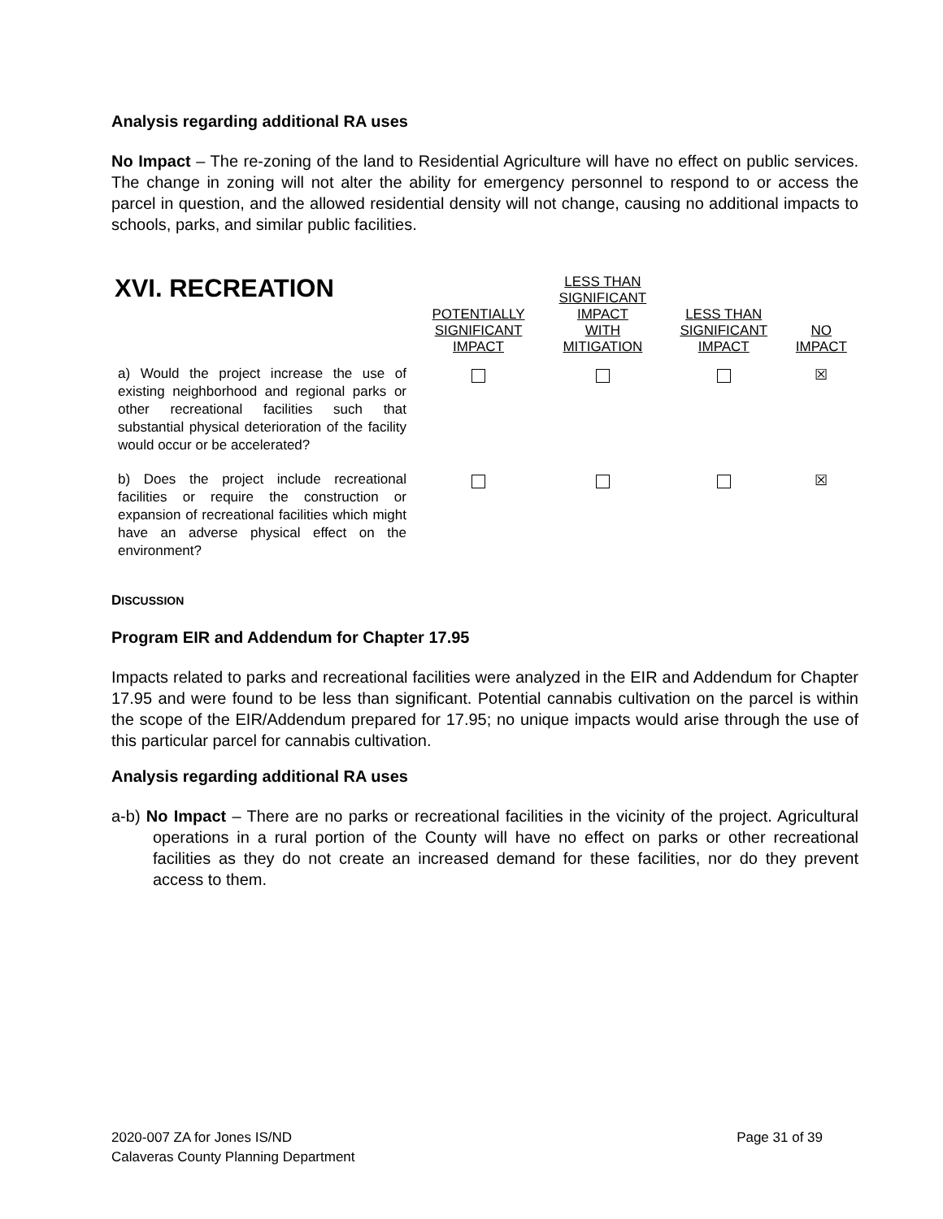Analysis regarding additional RA uses
No Impact – The re-zoning of the land to Residential Agriculture will have no effect on public services. The change in zoning will not alter the ability for emergency personnel to respond to or access the parcel in question, and the allowed residential density will not change, causing no additional impacts to schools, parks, and similar public facilities.
| XVI. RECREATION | POTENTIALLY SIGNIFICANT IMPACT | LESS THAN SIGNIFICANT IMPACT WITH MITIGATION | LESS THAN SIGNIFICANT IMPACT | NO IMPACT |
| --- | --- | --- | --- | --- |
| a) Would the project increase the use of existing neighborhood and regional parks or other recreational facilities such that substantial physical deterioration of the facility would occur or be accelerated? | | | | ☒ |
| b) Does the project include recreational facilities or require the construction or expansion of recreational facilities which might have an adverse physical effect on the environment? | | | | ☒ |
DISCUSSION
Program EIR and Addendum for Chapter 17.95
Impacts related to parks and recreational facilities were analyzed in the EIR and Addendum for Chapter 17.95 and were found to be less than significant. Potential cannabis cultivation on the parcel is within the scope of the EIR/Addendum prepared for 17.95; no unique impacts would arise through the use of this particular parcel for cannabis cultivation.
Analysis regarding additional RA uses
a-b) No Impact – There are no parks or recreational facilities in the vicinity of the project. Agricultural operations in a rural portion of the County will have no effect on parks or other recreational facilities as they do not create an increased demand for these facilities, nor do they prevent access to them.
2020-007 ZA for Jones IS/ND
Calaveras County Planning Department
Page 31 of 39